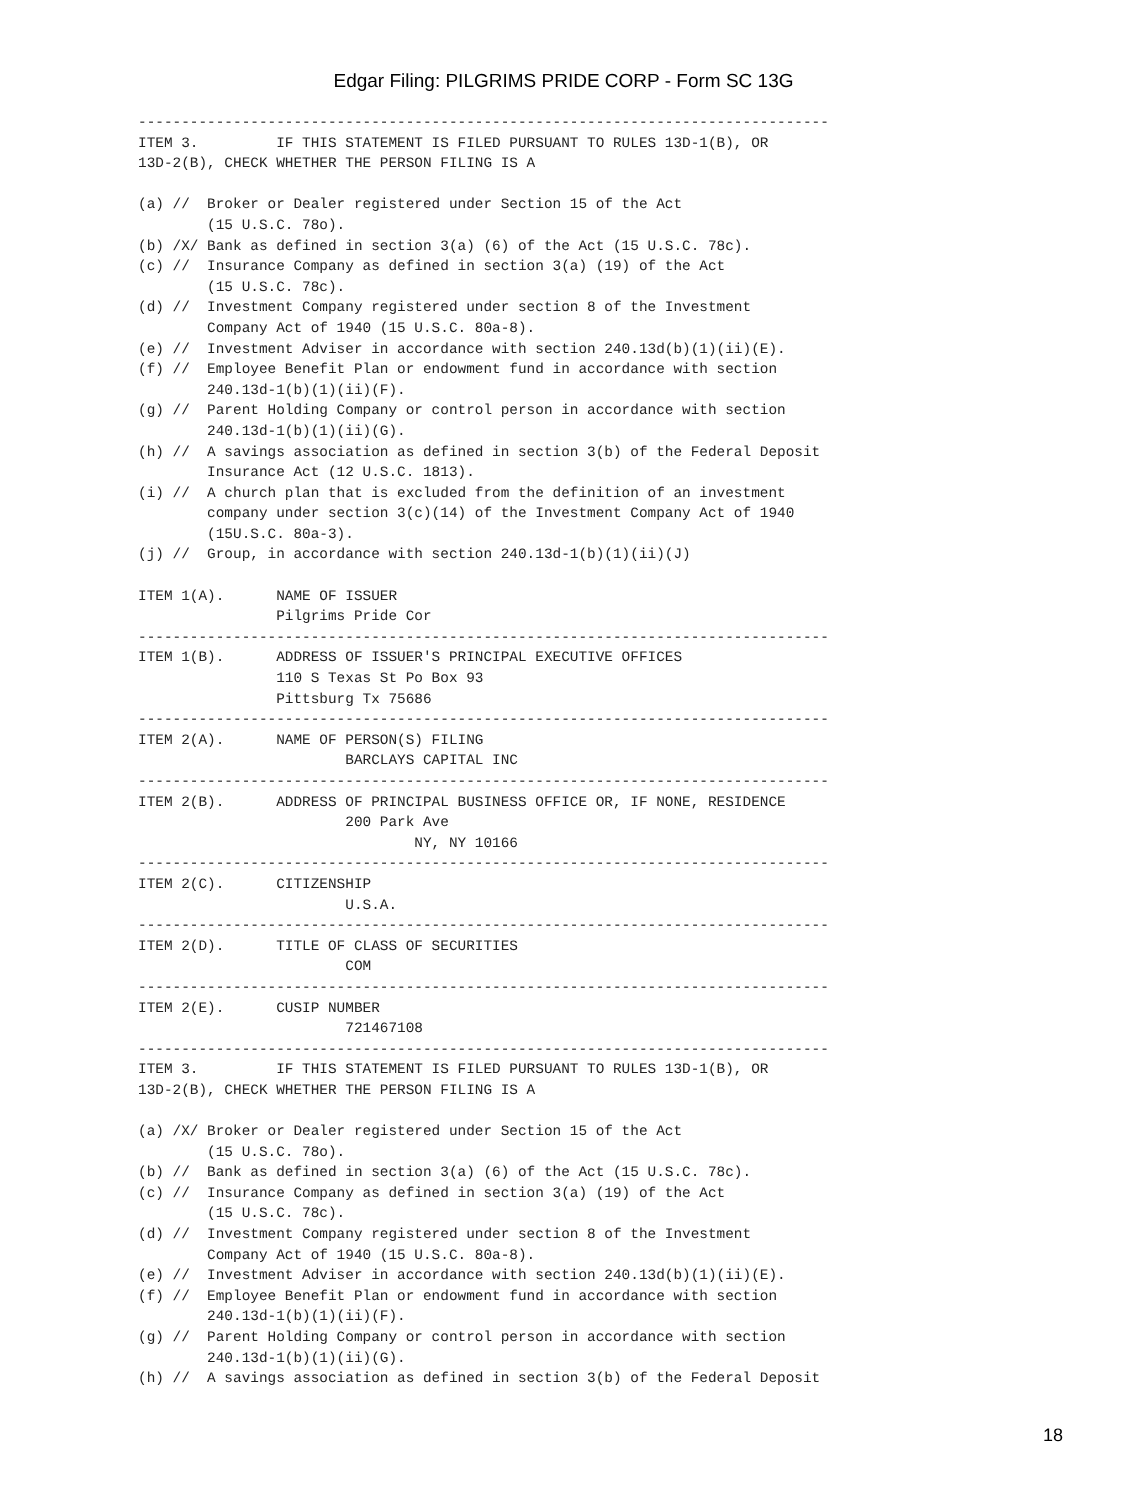Edgar Filing: PILGRIMS PRIDE CORP - Form SC 13G
--------------------------------------------------------------------------------
ITEM 3.         IF THIS STATEMENT IS FILED PURSUANT TO RULES 13D-1(B), OR
13D-2(B), CHECK WHETHER THE PERSON FILING IS A

(a) //  Broker or Dealer registered under Section 15 of the Act
        (15 U.S.C. 78o).
(b) /X/ Bank as defined in section 3(a) (6) of the Act (15 U.S.C. 78c).
(c) //  Insurance Company as defined in section 3(a) (19) of the Act
        (15 U.S.C. 78c).
(d) //  Investment Company registered under section 8 of the Investment
        Company Act of 1940 (15 U.S.C. 80a-8).
(e) //  Investment Adviser in accordance with section 240.13d(b)(1)(ii)(E).
(f) //  Employee Benefit Plan or endowment fund in accordance with section
        240.13d-1(b)(1)(ii)(F).
(g) //  Parent Holding Company or control person in accordance with section
        240.13d-1(b)(1)(ii)(G).
(h) //  A savings association as defined in section 3(b) of the Federal Deposit
        Insurance Act (12 U.S.C. 1813).
(i) //  A church plan that is excluded from the definition of an investment
        company under section 3(c)(14) of the Investment Company Act of 1940
        (15U.S.C. 80a-3).
(j) //  Group, in accordance with section 240.13d-1(b)(1)(ii)(J)

ITEM 1(A).      NAME OF ISSUER
                Pilgrims Pride Cor
--------------------------------------------------------------------------------
ITEM 1(B).      ADDRESS OF ISSUER'S PRINCIPAL EXECUTIVE OFFICES
                110 S Texas St Po Box 93
                Pittsburg Tx 75686
--------------------------------------------------------------------------------
ITEM 2(A).      NAME OF PERSON(S) FILING
                        BARCLAYS CAPITAL INC
--------------------------------------------------------------------------------
ITEM 2(B).      ADDRESS OF PRINCIPAL BUSINESS OFFICE OR, IF NONE, RESIDENCE
                        200 Park Ave
                                NY, NY 10166
--------------------------------------------------------------------------------
ITEM 2(C).      CITIZENSHIP
                        U.S.A.
--------------------------------------------------------------------------------
ITEM 2(D).      TITLE OF CLASS OF SECURITIES
                        COM
--------------------------------------------------------------------------------
ITEM 2(E).      CUSIP NUMBER
                        721467108
--------------------------------------------------------------------------------
ITEM 3.         IF THIS STATEMENT IS FILED PURSUANT TO RULES 13D-1(B), OR
13D-2(B), CHECK WHETHER THE PERSON FILING IS A

(a) /X/ Broker or Dealer registered under Section 15 of the Act
        (15 U.S.C. 78o).
(b) //  Bank as defined in section 3(a) (6) of the Act (15 U.S.C. 78c).
(c) //  Insurance Company as defined in section 3(a) (19) of the Act
        (15 U.S.C. 78c).
(d) //  Investment Company registered under section 8 of the Investment
        Company Act of 1940 (15 U.S.C. 80a-8).
(e) //  Investment Adviser in accordance with section 240.13d(b)(1)(ii)(E).
(f) //  Employee Benefit Plan or endowment fund in accordance with section
        240.13d-1(b)(1)(ii)(F).
(g) //  Parent Holding Company or control person in accordance with section
        240.13d-1(b)(1)(ii)(G).
(h) //  A savings association as defined in section 3(b) of the Federal Deposit
18